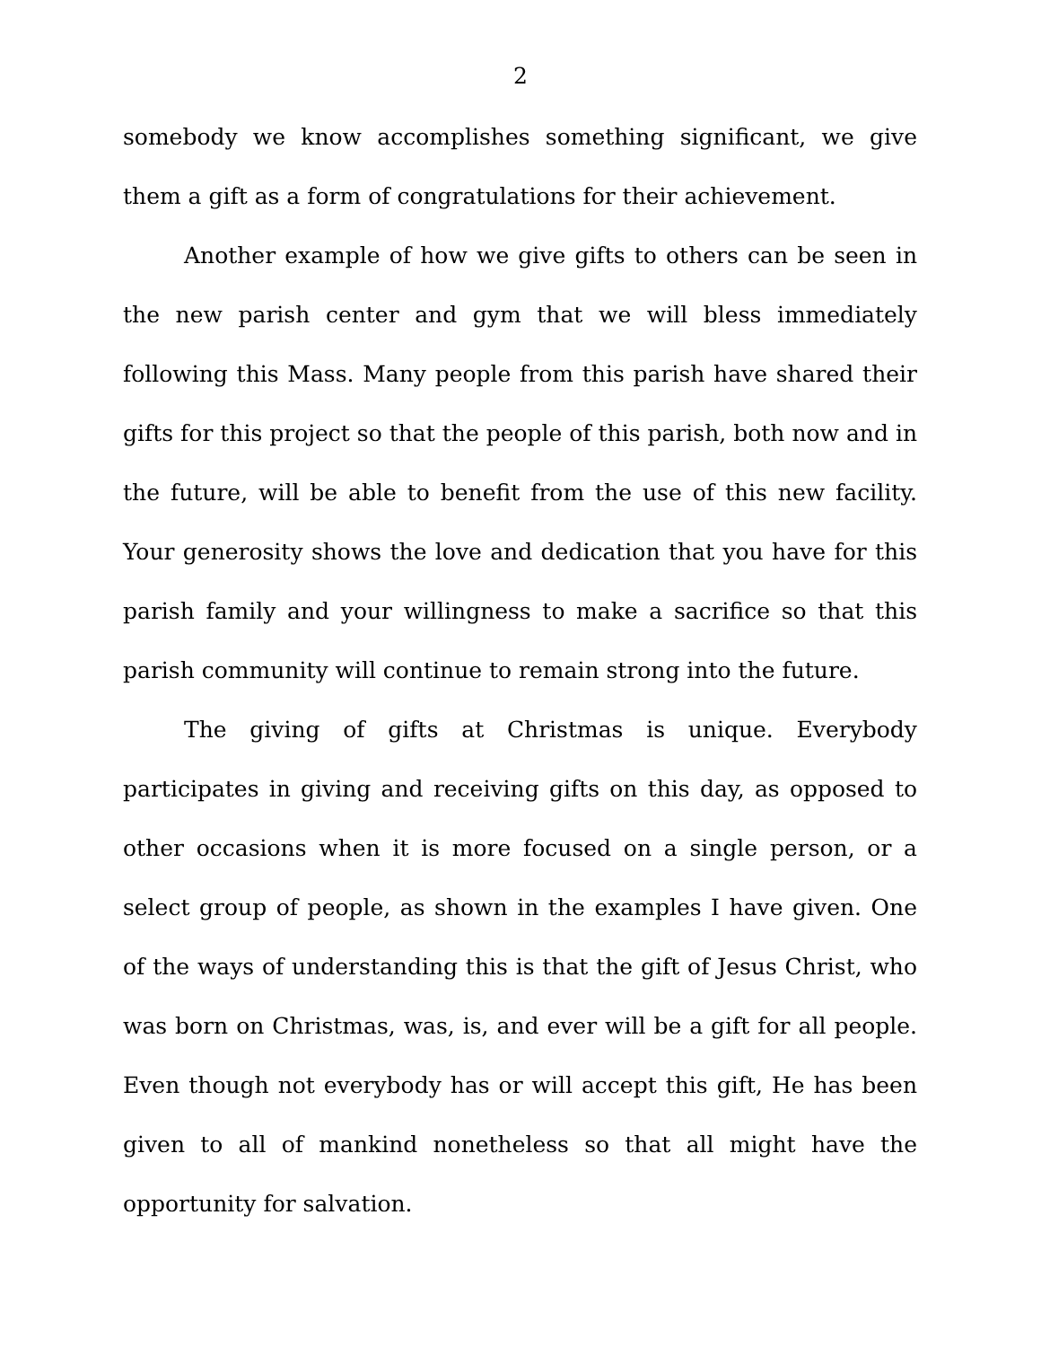2
somebody we know accomplishes something significant, we give them a gift as a form of congratulations for their achievement.
Another example of how we give gifts to others can be seen in the new parish center and gym that we will bless immediately following this Mass. Many people from this parish have shared their gifts for this project so that the people of this parish, both now and in the future, will be able to benefit from the use of this new facility. Your generosity shows the love and dedication that you have for this parish family and your willingness to make a sacrifice so that this parish community will continue to remain strong into the future.
The giving of gifts at Christmas is unique. Everybody participates in giving and receiving gifts on this day, as opposed to other occasions when it is more focused on a single person, or a select group of people, as shown in the examples I have given. One of the ways of understanding this is that the gift of Jesus Christ, who was born on Christmas, was, is, and ever will be a gift for all people. Even though not everybody has or will accept this gift, He has been given to all of mankind nonetheless so that all might have the opportunity for salvation.